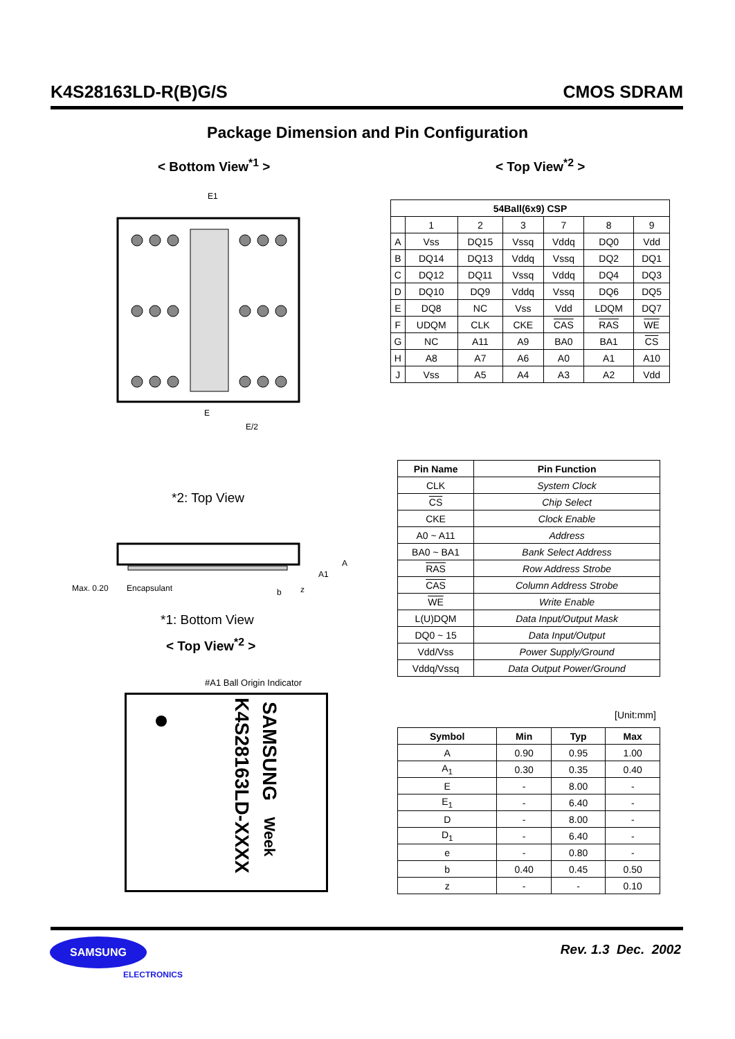K4S28163LD-R(B)G/S CMOS SDRAM
Package Dimension and Pin Configuration
< Bottom View<sup>*1</sup> > < Top View<sup>*2</sup> >
E1
E
E/2
| 54Ball(6x9) CSP | | | | | | |
| --- | --- | --- | --- | --- | --- | --- |
| | 1 | 2 | 3 | 7 | 8 | 9 |
| A | Vss | DQ15 | Vssq | Vddq | DQ0 | Vdd |
| B | DQ14 | DQ13 | Vddq | Vssq | DQ2 | DQ1 |
| C | DQ12 | DQ11 | Vssq | Vddq | DQ4 | DQ3 |
| D | DQ10 | DQ9 | Vddq | Vssq | DQ6 | DQ5 |
| E | DQ8 | NC | Vss | Vdd | LDQM | DQ7 |
| F | UDQM | CLK | CKE | CAS | RAS | WE |
| G | NC | A11 | A9 | BA0 | BA1 | CS |
| H | A8 | A7 | A6 | A0 | A1 | A10 |
| J | Vss | A5 | A4 | A3 | A2 | Vdd |
*2: Top View
Max. 0.20 Encapsulant b z
A
A1
*1: Bottom View
< Top View<sup>*2</sup> >
#A1 Ball Origin Indicator
SAMSUNG Week
K4S28163LD-XXXX
| Pin Name | Pin Function |
| --- | --- |
| CLK | System Clock |
| CS | Chip Select |
| CKE | Clock Enable |
| A0 ~ A11 | Address |
| BA0 ~ BA1 | Bank Select Address |
| RAS | Row Address Strobe |
| CAS | Column Address Strobe |
| WE | Write Enable |
| L(U)DQM | Data Input/Output Mask |
| DQ0 ~ 15 | Data Input/Output |
| Vdd/Vss | Power Supply/Ground |
| Vddq/Vssq | Data Output Power/Ground |
[Unit:mm]
| Symbol | Min | Typ | Max |
| --- | --- | --- | --- |
| A | 0.90 | 0.95 | 1.00 |
| A<sub>1</sub> | 0.30 | 0.35 | 0.40 |
| E | - | 8.00 | - |
| E<sub>1</sub> | - | 6.40 | - |
| D | - | 8.00 | - |
| D<sub>1</sub> | - | 6.40 | - |
| e | - | 0.80 | - |
| b | 0.40 | 0.45 | 0.50 |
| z | - | - | 0.10 |
SAMSUNG
ELECTRONICS
Rev. 1.3 Dec. 2002